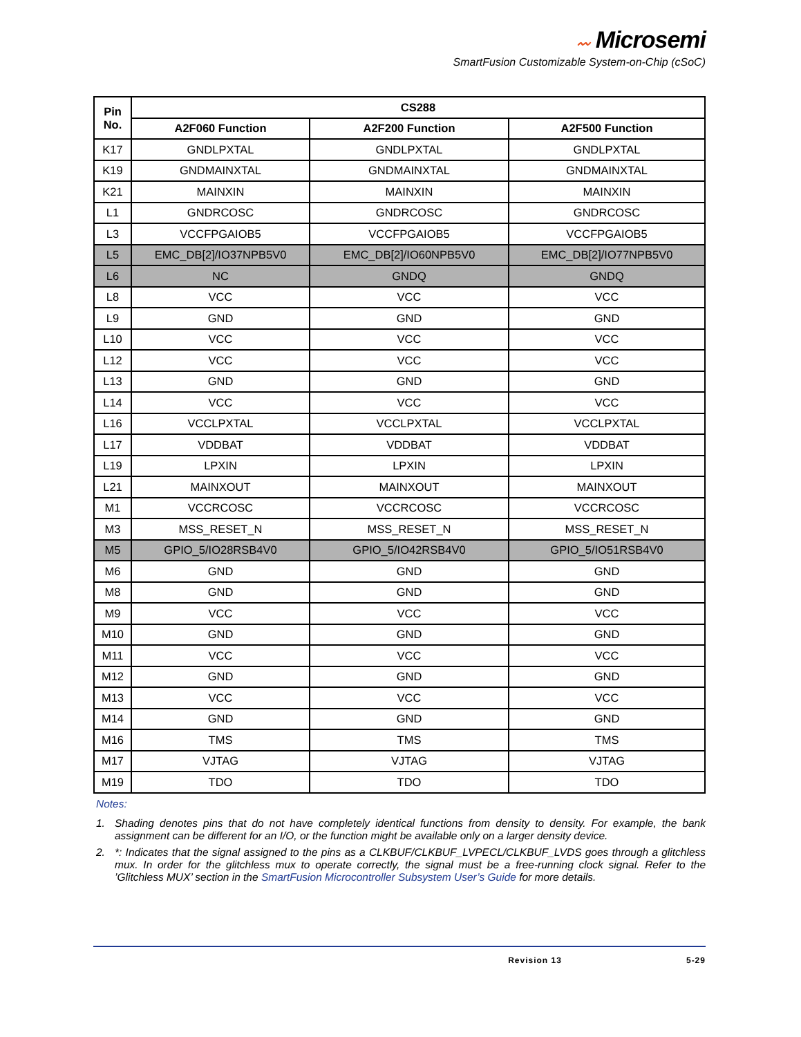〰 Microsemi
SmartFusion Customizable System-on-Chip (cSoC)
| Pin No. | CS288 | | |
| --- | --- | --- | --- |
| | A2F060 Function | A2F200 Function | A2F500 Function |
| K17 | GNDLPXTAL | GNDLPXTAL | GNDLPXTAL |
| K19 | GNDMAINXTAL | GNDMAINXTAL | GNDMAINXTAL |
| K21 | MAINXIN | MAINXIN | MAINXIN |
| L1 | GNDRCOSC | GNDRCOSC | GNDRCOSC |
| L3 | VCCFPGAIOB5 | VCCFPGAIOB5 | VCCFPGAIOB5 |
| L5 | EMC_DB[2]/IO37NPB5V0 | EMC_DB[2]/IO60NPB5V0 | EMC_DB[2]/IO77NPB5V0 |
| L6 | NC | GNDQ | GNDQ |
| L8 | VCC | VCC | VCC |
| L9 | GND | GND | GND |
| L10 | VCC | VCC | VCC |
| L12 | VCC | VCC | VCC |
| L13 | GND | GND | GND |
| L14 | VCC | VCC | VCC |
| L16 | VCCLPXTAL | VCCLPXTAL | VCCLPXTAL |
| L17 | VDDBAT | VDDBAT | VDDBAT |
| L19 | LPXIN | LPXIN | LPXIN |
| L21 | MAINXOUT | MAINXOUT | MAINXOUT |
| M1 | VCCRCOSC | VCCRCOSC | VCCRCOSC |
| M3 | MSS_RESET_N | MSS_RESET_N | MSS_RESET_N |
| M5 | GPIO_5/IO28RSB4V0 | GPIO_5/IO42RSB4V0 | GPIO_5/IO51RSB4V0 |
| M6 | GND | GND | GND |
| M8 | GND | GND | GND |
| M9 | VCC | VCC | VCC |
| M10 | GND | GND | GND |
| M11 | VCC | VCC | VCC |
| M12 | GND | GND | GND |
| M13 | VCC | VCC | VCC |
| M14 | GND | GND | GND |
| M16 | TMS | TMS | TMS |
| M17 | VJTAG | VJTAG | VJTAG |
| M19 | TDO | TDO | TDO |
Notes:
1. Shading denotes pins that do not have completely identical functions from density to density. For example, the bank assignment can be different for an I/O, or the function might be available only on a larger density device.
2. *: Indicates that the signal assigned to the pins as a CLKBUF/CLKBUF_LVPECL/CLKBUF_LVDS goes through a glitchless mux. In order for the glitchless mux to operate correctly, the signal must be a free-running clock signal. Refer to the ’Glitchless MUX’ section in the SmartFusion Microcontroller Subsystem User’s Guide for more details.
Revision 13 5-29